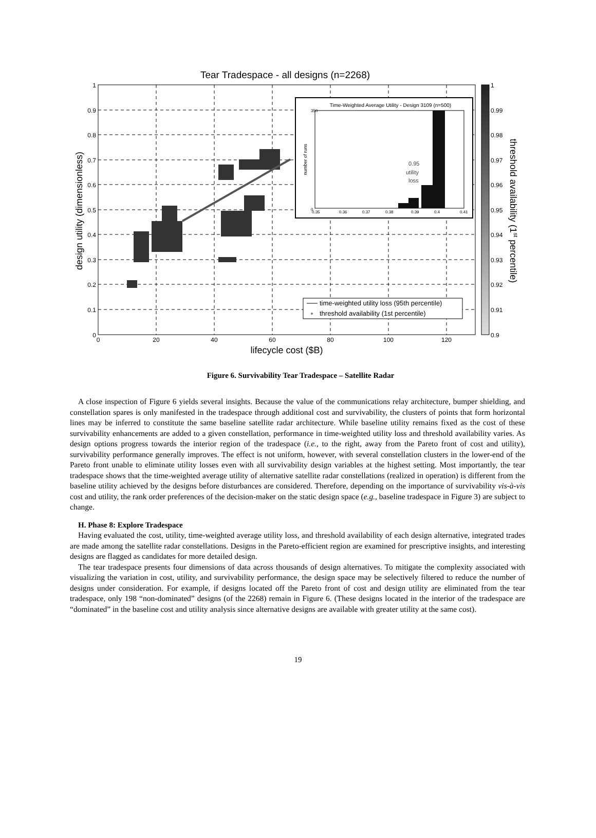Tear Tradespace - all designs (n=2268)
1
0.9
0.8
0.7
0.6
0.5
0.4
0.3
0.2
0.1
0
0
20
40
60
80
100
120
lifecycle cost ($B)
design utility (dimensionless)
Time-Weighted Average Utility - Design 3109 (n=500)
0.95
utility
loss
350
0
0.35
0.36
0.37
0.38
0.39
0.4
0.41
number of runs
time-weighted utility loss (95th percentile)
threshold availability (1st percentile)
1
0.99
0.98
0.97
0.96
0.95
0.94
0.93
0.92
0.91
0.9
threshold availability (1st percentile)
Figure 6. Survivability Tear Tradespace – Satellite Radar
A close inspection of Figure 6 yields several insights. Because the value of the communications relay architecture, bumper shielding, and constellation spares is only manifested in the tradespace through additional cost and survivability, the clusters of points that form horizontal lines may be inferred to constitute the same baseline satellite radar architecture. While baseline utility remains fixed as the cost of these survivability enhancements are added to a given constellation, performance in time-weighted utility loss and threshold availability varies. As design options progress towards the interior region of the tradespace (i.e., to the right, away from the Pareto front of cost and utility), survivability performance generally improves. The effect is not uniform, however, with several constellation clusters in the lower-end of the Pareto front unable to eliminate utility losses even with all survivability design variables at the highest setting. Most importantly, the tear tradespace shows that the time-weighted average utility of alternative satellite radar constellations (realized in operation) is different from the baseline utility achieved by the designs before disturbances are considered. Therefore, depending on the importance of survivability vis-à-vis cost and utility, the rank order preferences of the decision-maker on the static design space (e.g., baseline tradespace in Figure 3) are subject to change.
H. Phase 8: Explore Tradespace
Having evaluated the cost, utility, time-weighted average utility loss, and threshold availability of each design alternative, integrated trades are made among the satellite radar constellations. Designs in the Pareto-efficient region are examined for prescriptive insights, and interesting designs are flagged as candidates for more detailed design.
The tear tradespace presents four dimensions of data across thousands of design alternatives. To mitigate the complexity associated with visualizing the variation in cost, utility, and survivability performance, the design space may be selectively filtered to reduce the number of designs under consideration. For example, if designs located off the Pareto front of cost and design utility are eliminated from the tear tradespace, only 198 “non-dominated” designs (of the 2268) remain in Figure 6. (These designs located in the interior of the tradespace are “dominated” in the baseline cost and utility analysis since alternative designs are available with greater utility at the same cost).
19